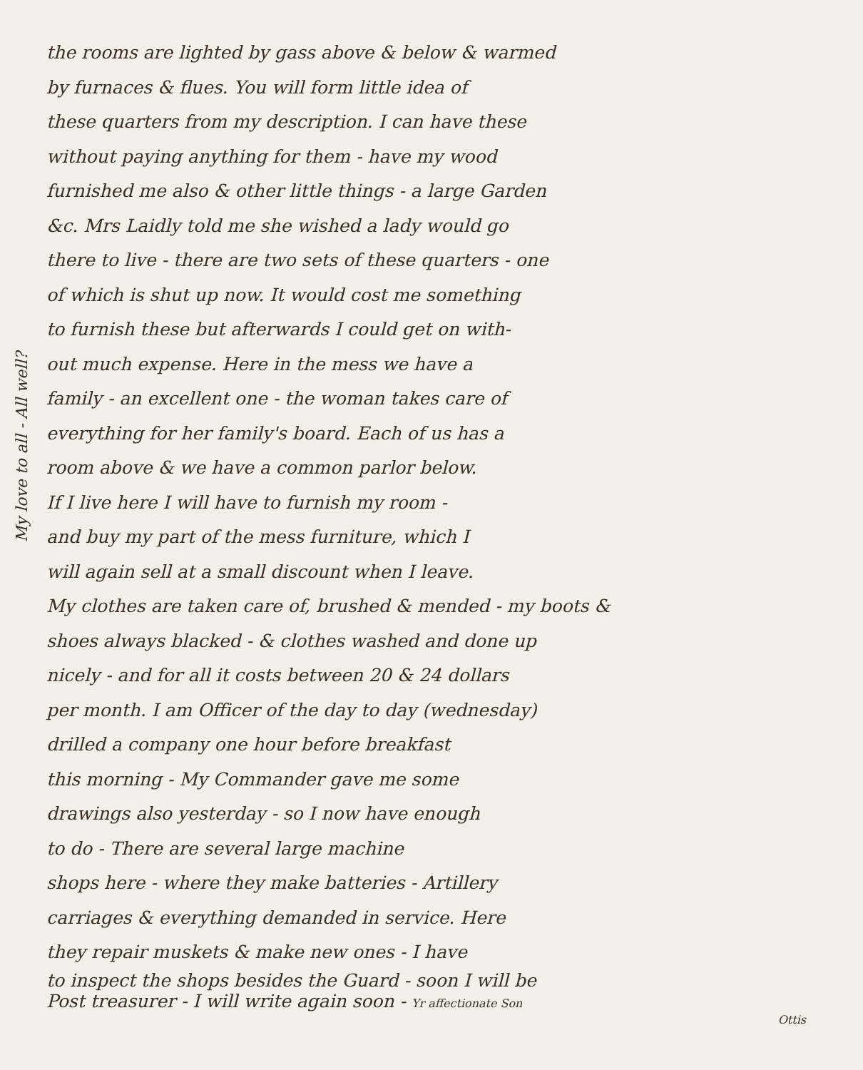the rooms are lighted by gass above & below & warmed
by furnaces & flues. You will form little idea of
these quarters from my description. I can have these
without paying anything for them - have my wood
furnished me also & other little things - a large Garden
&c. Mrs Laidly told me she wished a lady would go
there to live - there are two sets of these quarters - one
of which is shut up now. It would cost me something
to furnish these but afterwards I could get on with-
out much expense. Here in the mess we have a
family - an excellent one - the woman takes care of
everything for her family's board. Each of us has a
room above & we have a common parlor below.
If I live here I will have to furnish my room -
and buy my part of the mess furniture, which I
will again sell at a small discount when I leave.
My clothes are taken care of, brushed & mended - my boots &
shoes always blacked - & clothes washed and done up
nicely - and for all it costs between 20 & 24 dollars
per month. I am Officer of the day to day (wednesday)
drilled a company one hour before breakfast
this morning - My Commander gave me some
drawings also yesterday - so I now have enough
to do - There are several large machine
shops here - where they make batteries - Artillery
carriages & everything demanded in service. Here
they repair muskets & make new ones - I have
to inspect the shops besides the Guard - soon I will be
Post treasurer - I will write again soon - Yr affectionate Son
Ottis
My love to all - All well?